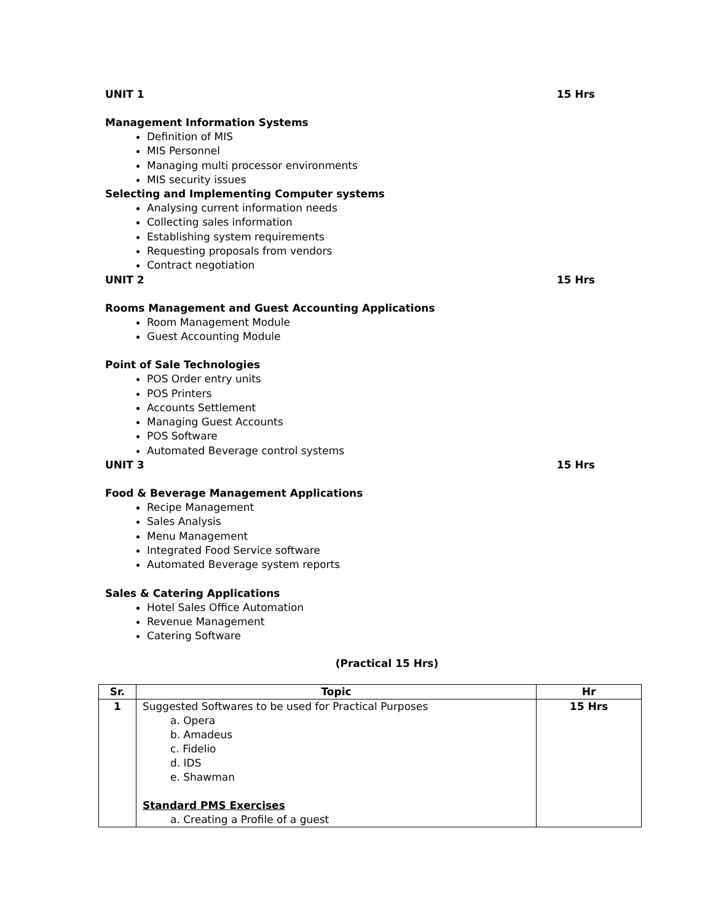UNIT 1 15 Hrs
Management Information Systems
Definition of MIS
MIS Personnel
Managing multi processor environments
MIS security issues
Selecting and Implementing Computer systems
Analysing current information needs
Collecting sales information
Establishing system requirements
Requesting proposals from vendors
Contract negotiation
UNIT 2 15 Hrs
Rooms Management and Guest Accounting Applications
Room Management Module
Guest Accounting Module
Point of Sale Technologies
POS Order entry units
POS Printers
Accounts Settlement
Managing Guest Accounts
POS Software
Automated Beverage control systems
UNIT 3 15 Hrs
Food & Beverage Management Applications
Recipe Management
Sales Analysis
Menu Management
Integrated Food Service software
Automated Beverage system reports
Sales & Catering Applications
Hotel Sales Office Automation
Revenue Management
Catering Software
(Practical 15 Hrs)
| Sr. | Topic | Hr |
| --- | --- | --- |
| 1 | Suggested Softwares to be used for Practical Purposes a. Opera b. Amadeus c. Fidelio d. IDS e. Shawman Standard PMS Exercises a. Creating a Profile of a guest | 15 Hrs |